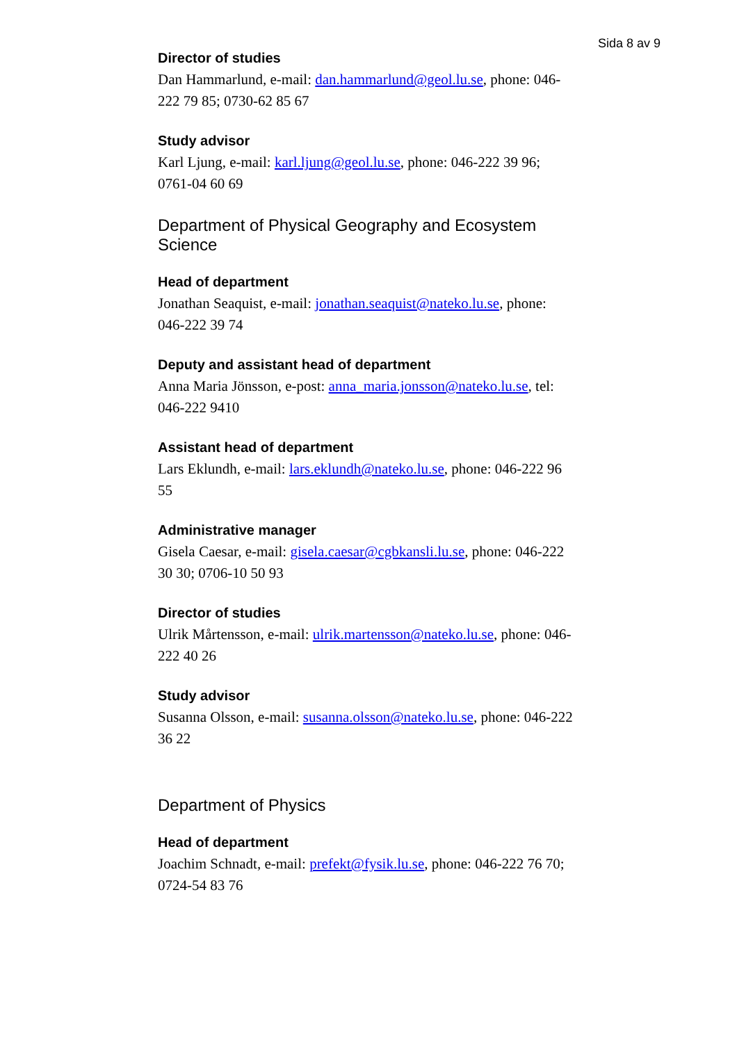Sida 8 av 9
Director of studies
Dan Hammarlund, e-mail: dan.hammarlund@geol.lu.se, phone: 046-222 79 85; 0730-62 85 67
Study advisor
Karl Ljung, e-mail: karl.ljung@geol.lu.se, phone: 046-222 39 96; 0761-04 60 69
Department of Physical Geography and Ecosystem Science
Head of department
Jonathan Seaquist, e-mail: jonathan.seaquist@nateko.lu.se, phone: 046-222 39 74
Deputy and assistant head of department
Anna Maria Jönsson, e-post: anna_maria.jonsson@nateko.lu.se, tel: 046-222 9410
Assistant head of department
Lars Eklundh, e-mail: lars.eklundh@nateko.lu.se, phone: 046-222 96 55
Administrative manager
Gisela Caesar, e-mail: gisela.caesar@cgbkansli.lu.se, phone: 046-222 30 30; 0706-10 50 93
Director of studies
Ulrik Mårtensson, e-mail: ulrik.martensson@nateko.lu.se, phone: 046-222 40 26
Study advisor
Susanna Olsson, e-mail: susanna.olsson@nateko.lu.se, phone: 046-222 36 22
Department of Physics
Head of department
Joachim Schnadt, e-mail: prefekt@fysik.lu.se, phone: 046-222 76 70; 0724-54 83 76